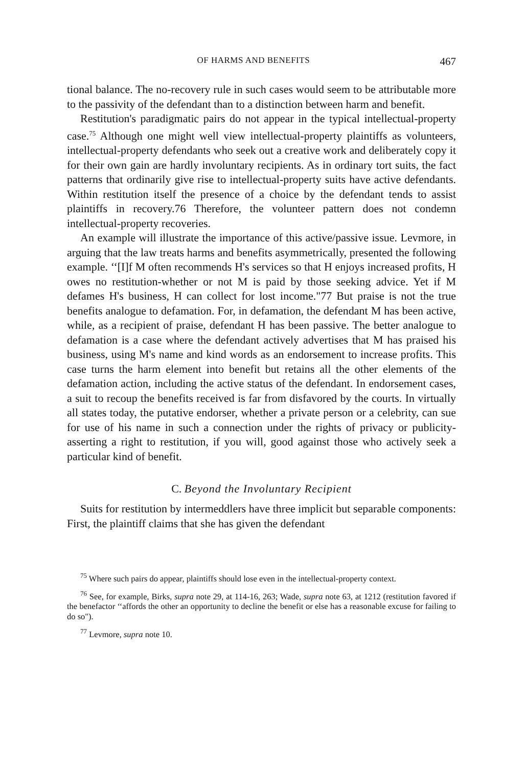OF HARMS AND BENEFITS 467
tional balance. The no-recovery rule in such cases would seem to be attributable more to the passivity of the defendant than to a distinction between harm and benefit.
Restitution's paradigmatic pairs do not appear in the typical intellectual-property case.<sup>75</sup> Although one might well view intellectual-property plaintiffs as volunteers, intellectual-property defendants who seek out a creative work and deliberately copy it for their own gain are hardly involuntary recipients. As in ordinary tort suits, the fact patterns that ordinarily give rise to intellectual-property suits have active defendants. Within restitution itself the presence of a choice by the defendant tends to assist plaintiffs in recovery.76 Therefore, the volunteer pattern does not condemn intellectual-property recoveries.
An example will illustrate the importance of this active/passive issue. Levmore, in arguing that the law treats harms and benefits asymmetrically, presented the following example. ‘‘[I]f M often recommends H's services so that H enjoys increased profits, H owes no restitution-whether or not M is paid by those seeking advice. Yet if M defames H's business, H can collect for lost income."77 But praise is not the true benefits analogue to defamation. For, in defamation, the defendant M has been active, while, as a recipient of praise, defendant H has been passive. The better analogue to defamation is a case where the defendant actively advertises that M has praised his business, using M's name and kind words as an endorsement to increase profits. This case turns the harm element into benefit but retains all the other elements of the defamation action, including the active status of the defendant. In endorsement cases, a suit to recoup the benefits received is far from disfavored by the courts. In virtually all states today, the putative endorser, whether a private person or a celebrity, can sue for use of his name in such a connection under the rights of privacy or publicity-asserting a right to restitution, if you will, good against those who actively seek a particular kind of benefit.
C. Beyond the Involuntary Recipient
Suits for restitution by intermeddlers have three implicit but separable components: First, the plaintiff claims that she has given the defendant
<sup>75</sup> Where such pairs do appear, plaintiffs should lose even in the intellectual-property context.
<sup>76</sup> See, for example, Birks, supra note 29, at 114-16, 263; Wade, supra note 63, at 1212 (restitution favored if the benefactor ‘‘affords the other an opportunity to decline the benefit or else has a reasonable excuse for failing to do so").
<sup>77</sup> Levmore, supra note 10.